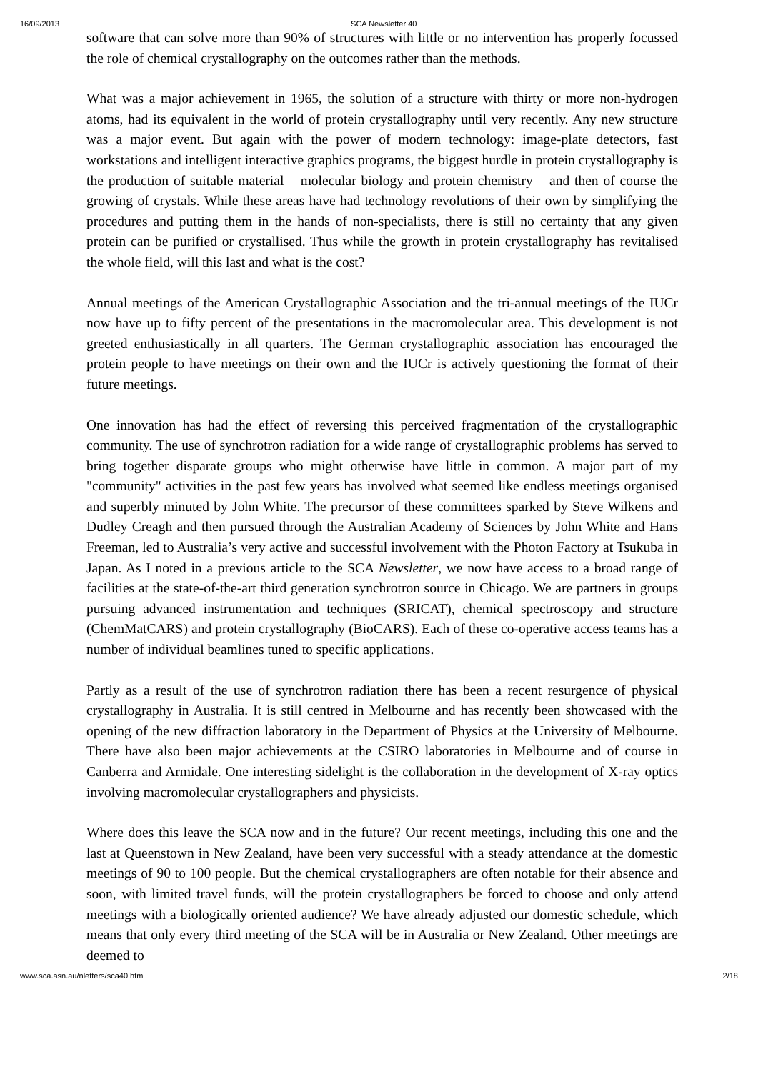16/09/2013 SCA Newsletter 40
software that can solve more than 90% of structures with little or no intervention has properly focussed the role of chemical crystallography on the outcomes rather than the methods.
What was a major achievement in 1965, the solution of a structure with thirty or more non-hydrogen atoms, had its equivalent in the world of protein crystallography until very recently. Any new structure was a major event. But again with the power of modern technology: image-plate detectors, fast workstations and intelligent interactive graphics programs, the biggest hurdle in protein crystallography is the production of suitable material – molecular biology and protein chemistry – and then of course the growing of crystals. While these areas have had technology revolutions of their own by simplifying the procedures and putting them in the hands of non-specialists, there is still no certainty that any given protein can be purified or crystallised. Thus while the growth in protein crystallography has revitalised the whole field, will this last and what is the cost?
Annual meetings of the American Crystallographic Association and the tri-annual meetings of the IUCr now have up to fifty percent of the presentations in the macromolecular area. This development is not greeted enthusiastically in all quarters. The German crystallographic association has encouraged the protein people to have meetings on their own and the IUCr is actively questioning the format of their future meetings.
One innovation has had the effect of reversing this perceived fragmentation of the crystallographic community. The use of synchrotron radiation for a wide range of crystallographic problems has served to bring together disparate groups who might otherwise have little in common. A major part of my "community" activities in the past few years has involved what seemed like endless meetings organised and superbly minuted by John White. The precursor of these committees sparked by Steve Wilkens and Dudley Creagh and then pursued through the Australian Academy of Sciences by John White and Hans Freeman, led to Australia’s very active and successful involvement with the Photon Factory at Tsukuba in Japan. As I noted in a previous article to the SCA Newsletter, we now have access to a broad range of facilities at the state-of-the-art third generation synchrotron source in Chicago. We are partners in groups pursuing advanced instrumentation and techniques (SRICAT), chemical spectroscopy and structure (ChemMatCARS) and protein crystallography (BioCARS). Each of these co-operative access teams has a number of individual beamlines tuned to specific applications.
Partly as a result of the use of synchrotron radiation there has been a recent resurgence of physical crystallography in Australia. It is still centred in Melbourne and has recently been showcased with the opening of the new diffraction laboratory in the Department of Physics at the University of Melbourne. There have also been major achievements at the CSIRO laboratories in Melbourne and of course in Canberra and Armidale. One interesting sidelight is the collaboration in the development of X-ray optics involving macromolecular crystallographers and physicists.
Where does this leave the SCA now and in the future? Our recent meetings, including this one and the last at Queenstown in New Zealand, have been very successful with a steady attendance at the domestic meetings of 90 to 100 people. But the chemical crystallographers are often notable for their absence and soon, with limited travel funds, will the protein crystallographers be forced to choose and only attend meetings with a biologically oriented audience? We have already adjusted our domestic schedule, which means that only every third meeting of the SCA will be in Australia or New Zealand. Other meetings are deemed to
www.sca.asn.au/nletters/sca40.htm 2/18